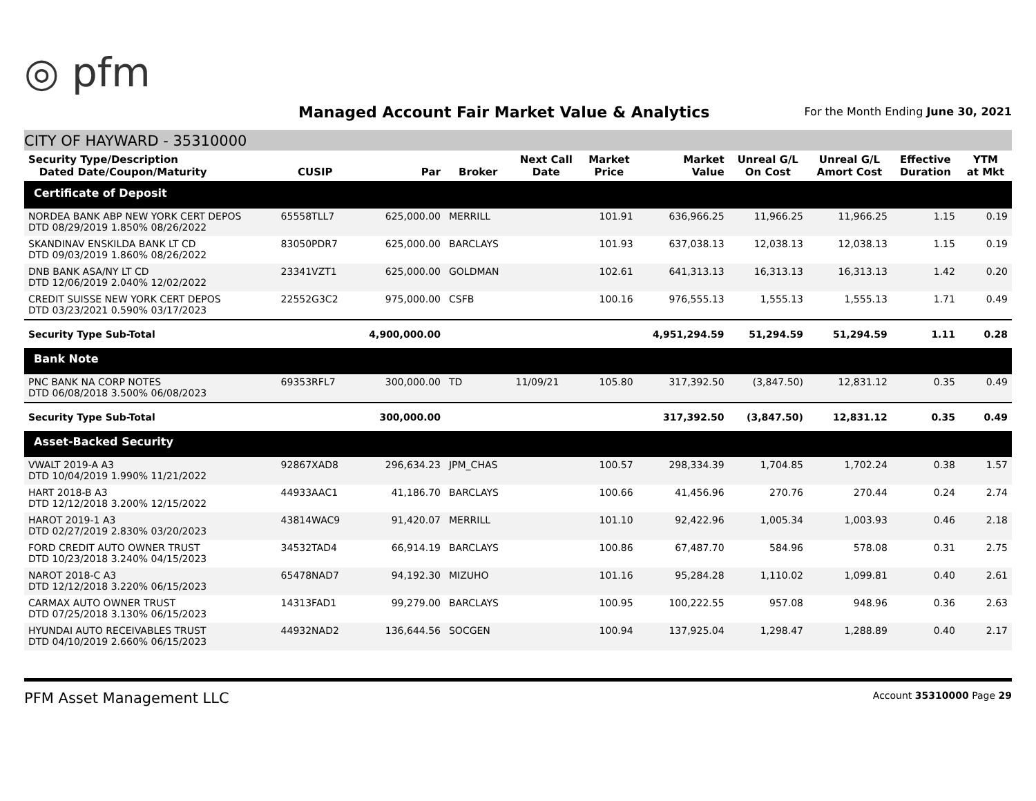◎ pfm
Managed Account Fair Market Value & Analytics
For the Month Ending June 30, 2021
CITY OF HAYWARD - 35310000
| Security Type/Description Dated Date/Coupon/Maturity | CUSIP | Par | Broker | Next Call Date | Market Price | Market Value | Unreal G/L On Cost | Unreal G/L Amort Cost | Effective Duration | YTM at Mkt |
| --- | --- | --- | --- | --- | --- | --- | --- | --- | --- | --- |
| Certificate of Deposit | | | | | | | | | | |
| NORDEA BANK ABP NEW YORK CERT DEPOS DTD 08/29/2019 1.850% 08/26/2022 | 65558TLL7 | 625,000.00 | MERRILL | | 101.91 | 636,966.25 | 11,966.25 | 11,966.25 | 1.15 | 0.19 |
| SKANDINAV ENSKILDA BANK LT CD DTD 09/03/2019 1.860% 08/26/2022 | 83050PDR7 | 625,000.00 | BARCLAYS | | 101.93 | 637,038.13 | 12,038.13 | 12,038.13 | 1.15 | 0.19 |
| DNB BANK ASA/NY LT CD DTD 12/06/2019 2.040% 12/02/2022 | 23341VZT1 | 625,000.00 | GOLDMAN | | 102.61 | 641,313.13 | 16,313.13 | 16,313.13 | 1.42 | 0.20 |
| CREDIT SUISSE NEW YORK CERT DEPOS DTD 03/23/2021 0.590% 03/17/2023 | 22552G3C2 | 975,000.00 | CSFB | | 100.16 | 976,555.13 | 1,555.13 | 1,555.13 | 1.71 | 0.49 |
| Security Type Sub-Total | | 4,900,000.00 | | | | 4,951,294.59 | 51,294.59 | 51,294.59 | 1.11 | 0.28 |
| Bank Note | | | | | | | | | | |
| PNC BANK NA CORP NOTES DTD 06/08/2018 3.500% 06/08/2023 | 69353RFL7 | 300,000.00 | TD | 11/09/21 | 105.80 | 317,392.50 | (3,847.50) | 12,831.12 | 0.35 | 0.49 |
| Security Type Sub-Total | | 300,000.00 | | | | 317,392.50 | (3,847.50) | 12,831.12 | 0.35 | 0.49 |
| Asset-Backed Security | | | | | | | | | | |
| VWALT 2019-A A3 DTD 10/04/2019 1.990% 11/21/2022 | 92867XAD8 | 296,634.23 | JPM_CHAS | | 100.57 | 298,334.39 | 1,704.85 | 1,702.24 | 0.38 | 1.57 |
| HART 2018-B A3 DTD 12/12/2018 3.200% 12/15/2022 | 44933AAC1 | 41,186.70 | BARCLAYS | | 100.66 | 41,456.96 | 270.76 | 270.44 | 0.24 | 2.74 |
| HAROT 2019-1 A3 DTD 02/27/2019 2.830% 03/20/2023 | 43814WAC9 | 91,420.07 | MERRILL | | 101.10 | 92,422.96 | 1,005.34 | 1,003.93 | 0.46 | 2.18 |
| FORD CREDIT AUTO OWNER TRUST DTD 10/23/2018 3.240% 04/15/2023 | 34532TAD4 | 66,914.19 | BARCLAYS | | 100.86 | 67,487.70 | 584.96 | 578.08 | 0.31 | 2.75 |
| NAROT 2018-C A3 DTD 12/12/2018 3.220% 06/15/2023 | 65478NAD7 | 94,192.30 | MIZUHO | | 101.16 | 95,284.28 | 1,110.02 | 1,099.81 | 0.40 | 2.61 |
| CARMAX AUTO OWNER TRUST DTD 07/25/2018 3.130% 06/15/2023 | 14313FAD1 | 99,279.00 | BARCLAYS | | 100.95 | 100,222.55 | 957.08 | 948.96 | 0.36 | 2.63 |
| HYUNDAI AUTO RECEIVABLES TRUST DTD 04/10/2019 2.660% 06/15/2023 | 44932NAD2 | 136,644.56 | SOCGEN | | 100.94 | 137,925.04 | 1,298.47 | 1,288.89 | 0.40 | 2.17 |
PFM Asset Management LLC Account 35310000 Page 29